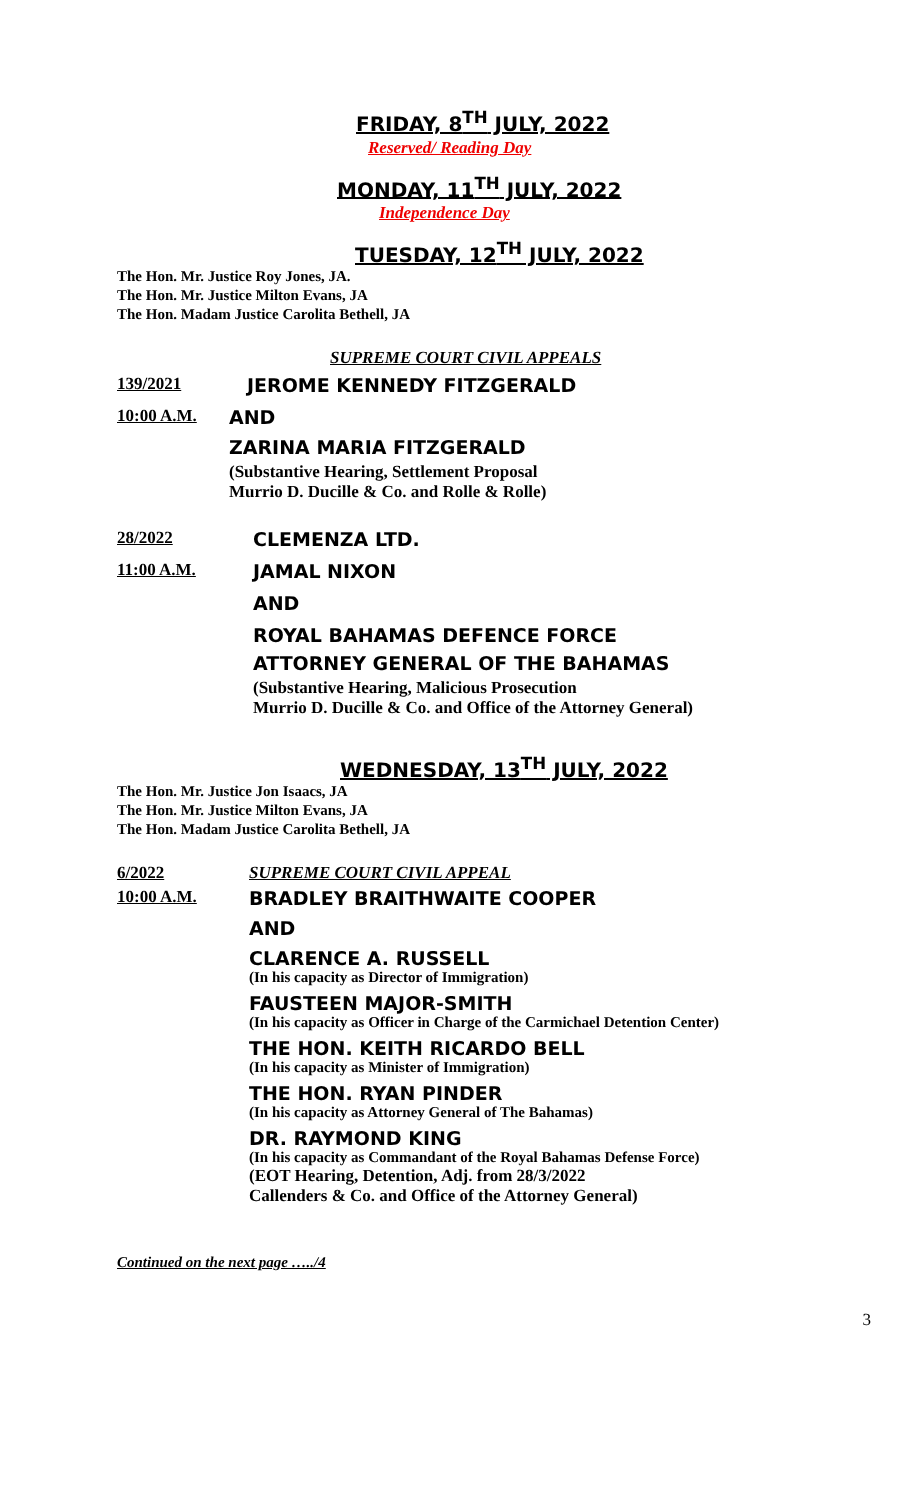FRIDAY, 8<sup>TH</sup> JULY, 2022
Reserved/ Reading Day
MONDAY, 11<sup>TH</sup> JULY, 2022
Independence Day
TUESDAY, 12<sup>TH</sup> JULY, 2022
The Hon. Mr. Justice Roy Jones, JA.
The Hon. Mr. Justice Milton Evans, JA
The Hon. Madam Justice Carolita Bethell, JA
SUPREME COURT CIVIL APPEALS
139/2021 JEROME KENNEDY FITZGERALD
10:00 A.M.
AND
ZARINA MARIA FITZGERALD
(Substantive Hearing, Settlement Proposal
Murrio D. Ducille & Co. and Rolle & Rolle)
28/2022 CLEMENZA LTD.
11:00 A.M.
JAMAL NIXON
AND
ROYAL BAHAMAS DEFENCE FORCE
ATTORNEY GENERAL OF THE BAHAMAS
(Substantive Hearing, Malicious Prosecution
Murrio D. Ducille & Co. and Office of the Attorney General)
WEDNESDAY, 13<sup>TH</sup> JULY, 2022
The Hon. Mr. Justice Jon Isaacs, JA
The Hon. Mr. Justice Milton Evans, JA
The Hon. Madam Justice Carolita Bethell, JA
6/2022 SUPREME COURT CIVIL APPEAL
10:00 A.M.
BRADLEY BRAITHWAITE COOPER
AND
CLARENCE A. RUSSELL
(In his capacity as Director of Immigration)
FAUSTEEN MAJOR-SMITH
(In his capacity as Officer in Charge of the Carmichael Detention Center)
THE HON. KEITH RICARDO BELL
(In his capacity as Minister of Immigration)
THE HON. RYAN PINDER
(In his capacity as Attorney General of The Bahamas)
DR. RAYMOND KING
(In his capacity as Commandant of the Royal Bahamas Defense Force)
(EOT Hearing, Detention, Adj. from 28/3/2022
Callenders & Co. and Office of the Attorney General)
Continued on the next page …../4
3